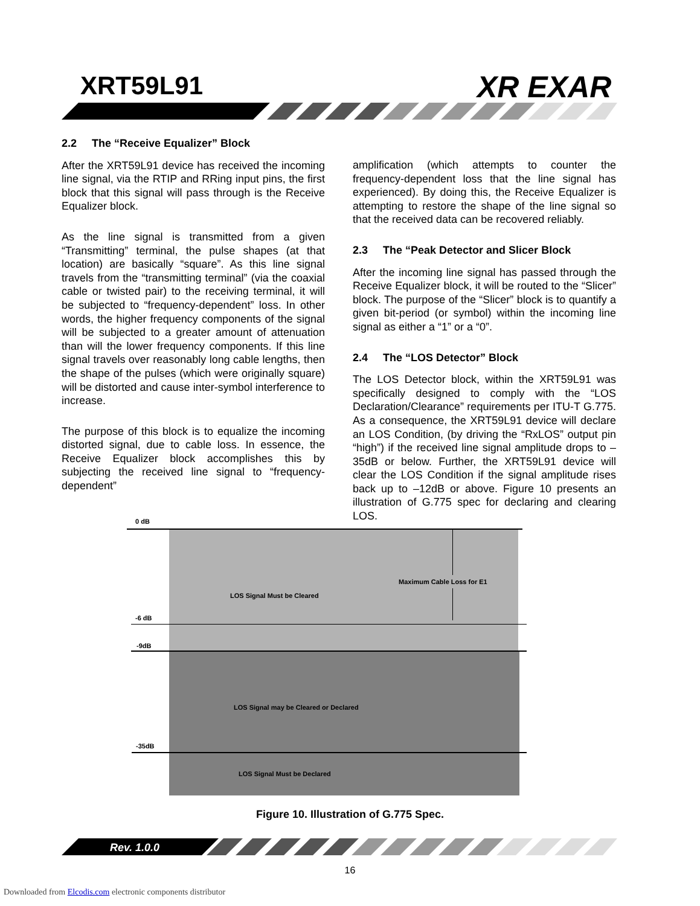XRT59L91 XR EXAR
2.2 The “Receive Equalizer” Block
After the XRT59L91 device has received the incoming line signal, via the RTIP and RRing input pins, the first block that this signal will pass through is the Receive Equalizer block.
As the line signal is transmitted from a given “Transmitting” terminal, the pulse shapes (at that location) are basically “square”. As this line signal travels from the “transmitting terminal” (via the coaxial cable or twisted pair) to the receiving terminal, it will be subjected to “frequency-dependent” loss. In other words, the higher frequency components of the signal will be subjected to a greater amount of attenuation than will the lower frequency components. If this line signal travels over reasonably long cable lengths, then the shape of the pulses (which were originally square) will be distorted and cause inter-symbol interference to increase.
The purpose of this block is to equalize the incoming distorted signal, due to cable loss. In essence, the Receive Equalizer block accomplishes this by subjecting the received line signal to “frequency-dependent”
amplification (which attempts to counter the frequency-dependent loss that the line signal has experienced). By doing this, the Receive Equalizer is attempting to restore the shape of the line signal so that the received data can be recovered reliably.
2.3 The “Peak Detector and Slicer Block
After the incoming line signal has passed through the Receive Equalizer block, it will be routed to the “Slicer” block. The purpose of the “Slicer” block is to quantify a given bit-period (or symbol) within the incoming line signal as either a “1” or a “0”.
2.4 The “LOS Detector” Block
The LOS Detector block, within the XRT59L91 was specifically designed to comply with the “LOS Declaration/Clearance” requirements per ITU-T G.775. As a consequence, the XRT59L91 device will declare an LOS Condition, (by driving the “RxLOS” output pin “high”) if the received line signal amplitude drops to –35dB or below. Further, the XRT59L91 device will clear the LOS Condition if the signal amplitude rises back up to –12dB or above. Figure 10 presents an illustration of G.775 spec for declaring and clearing LOS.
0 dB
Maximum Cable Loss for E1
LOS Signal Must be Cleared
-6 dB
-9dB
LOS Signal may be Cleared or Declared
-35dB
LOS Signal Must be Declared
Figure 10. Illustration of G.775 Spec.
Rev. 1.0.0
16
Downloaded from Elcodis.com electronic components distributor